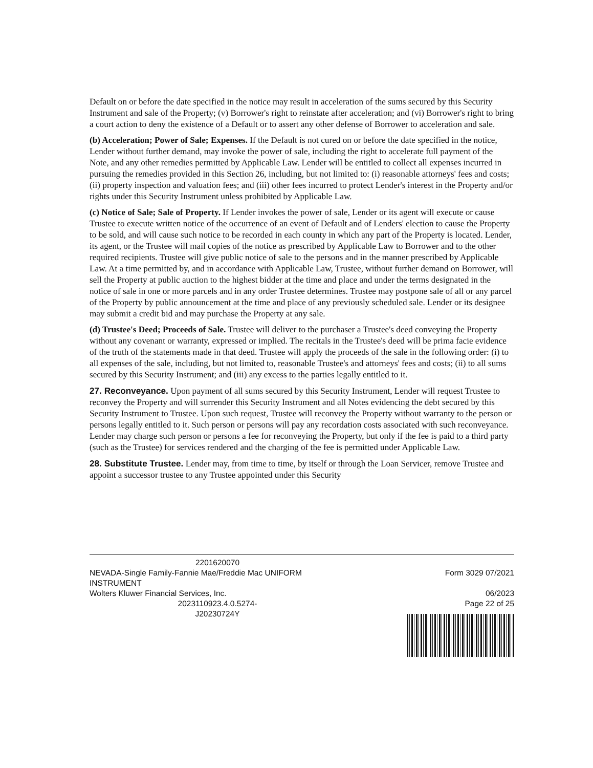Default on or before the date specified in the notice may result in acceleration of the sums secured by this Security Instrument and sale of the Property; (v) Borrower's right to reinstate after acceleration; and (vi) Borrower's right to bring a court action to deny the existence of a Default or to assert any other defense of Borrower to acceleration and sale.
(b) Acceleration; Power of Sale; Expenses. If the Default is not cured on or before the date specified in the notice, Lender without further demand, may invoke the power of sale, including the right to accelerate full payment of the Note, and any other remedies permitted by Applicable Law. Lender will be entitled to collect all expenses incurred in pursuing the remedies provided in this Section 26, including, but not limited to: (i) reasonable attorneys' fees and costs; (ii) property inspection and valuation fees; and (iii) other fees incurred to protect Lender's interest in the Property and/or rights under this Security Instrument unless prohibited by Applicable Law.
(c) Notice of Sale; Sale of Property. If Lender invokes the power of sale, Lender or its agent will execute or cause Trustee to execute written notice of the occurrence of an event of Default and of Lenders' election to cause the Property to be sold, and will cause such notice to be recorded in each county in which any part of the Property is located. Lender, its agent, or the Trustee will mail copies of the notice as prescribed by Applicable Law to Borrower and to the other required recipients. Trustee will give public notice of sale to the persons and in the manner prescribed by Applicable Law. At a time permitted by, and in accordance with Applicable Law, Trustee, without further demand on Borrower, will sell the Property at public auction to the highest bidder at the time and place and under the terms designated in the notice of sale in one or more parcels and in any order Trustee determines. Trustee may postpone sale of all or any parcel of the Property by public announcement at the time and place of any previously scheduled sale. Lender or its designee may submit a credit bid and may purchase the Property at any sale.
(d) Trustee's Deed; Proceeds of Sale. Trustee will deliver to the purchaser a Trustee's deed conveying the Property without any covenant or warranty, expressed or implied. The recitals in the Trustee's deed will be prima facie evidence of the truth of the statements made in that deed. Trustee will apply the proceeds of the sale in the following order: (i) to all expenses of the sale, including, but not limited to, reasonable Trustee's and attorneys' fees and costs; (ii) to all sums secured by this Security Instrument; and (iii) any excess to the parties legally entitled to it.
27. Reconveyance. Upon payment of all sums secured by this Security Instrument, Lender will request Trustee to reconvey the Property and will surrender this Security Instrument and all Notes evidencing the debt secured by this Security Instrument to Trustee. Upon such request, Trustee will reconvey the Property without warranty to the person or persons legally entitled to it. Such person or persons will pay any recordation costs associated with such reconveyance. Lender may charge such person or persons a fee for reconveying the Property, but only if the fee is paid to a third party (such as the Trustee) for services rendered and the charging of the fee is permitted under Applicable Law.
28. Substitute Trustee. Lender may, from time to time, by itself or through the Loan Servicer, remove Trustee and appoint a successor trustee to any Trustee appointed under this Security
2201620070
NEVADA-Single Family-Fannie Mae/Freddie Mac UNIFORM INSTRUMENT
Wolters Kluwer Financial Services, Inc.
2023110923.4.0.5274-
J20230724Y
Form 3029 07/2021
06/2023
Page 22 of 25